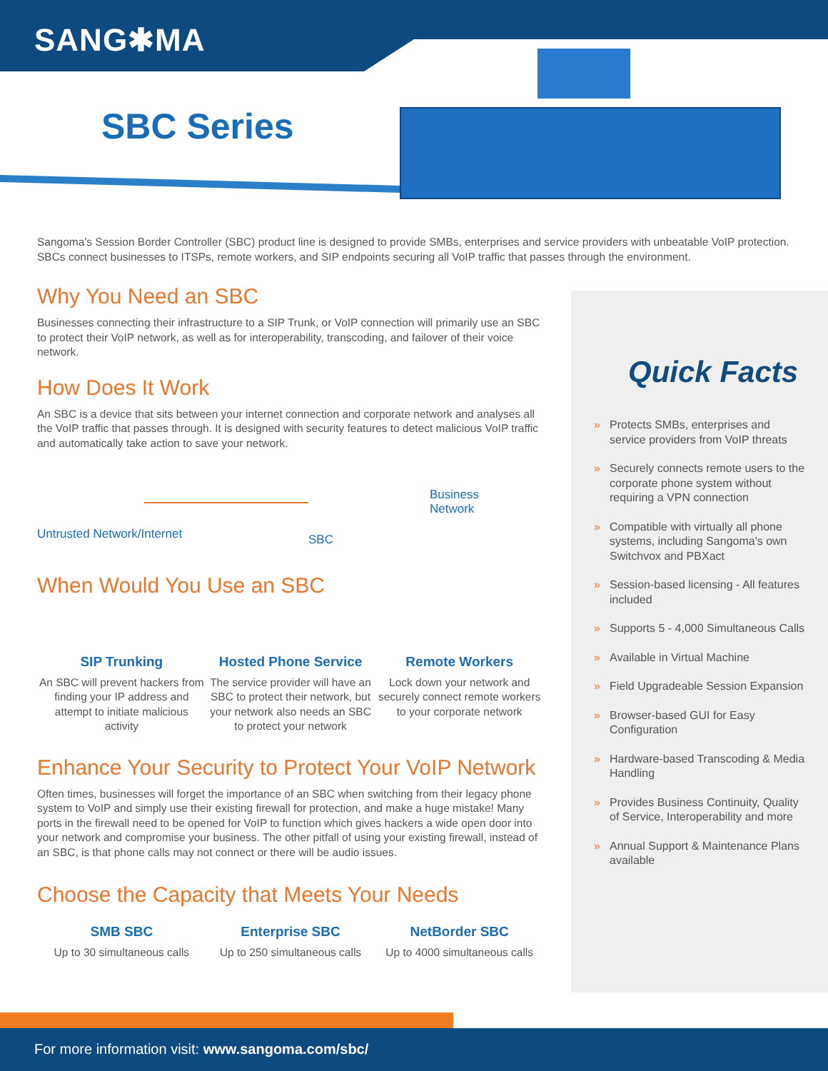SANG✱MA
SBC Series
Sangoma's Session Border Controller (SBC) product line is designed to provide SMBs, enterprises and service providers with unbeatable VoIP protection. SBCs connect businesses to ITSPs, remote workers, and SIP endpoints securing all VoIP traffic that passes through the environment.
Why You Need an SBC
Businesses connecting their infrastructure to a SIP Trunk, or VoIP connection will primarily use an SBC to protect their VoIP network, as well as for interoperability, transcoding, and failover of their voice network.
How Does It Work
An SBC is a device that sits between your internet connection and corporate network and analyses all the VoIP traffic that passes through. It is designed with security features to detect malicious VoIP traffic and automatically take action to save your network.
Business
Network
Untrusted Network/Internet SBC
When Would You Use an SBC
SIP Trunking
An SBC will prevent hackers from finding your IP address and attempt to initiate malicious activity
Hosted Phone Service
The service provider will have an SBC to protect their network, but your network also needs an SBC to protect your network
Remote Workers
Lock down your network and securely connect remote workers to your corporate network
Enhance Your Security to Protect Your VoIP Network
Often times, businesses will forget the importance of an SBC when switching from their legacy phone system to VoIP and simply use their existing firewall for protection, and make a huge mistake! Many ports in the firewall need to be opened for VoIP to function which gives hackers a wide open door into your network and compromise your business. The other pitfall of using your existing firewall, instead of an SBC, is that phone calls may not connect or there will be audio issues.
Choose the Capacity that Meets Your Needs
SMB SBC
Up to 30 simultaneous calls
Enterprise SBC
Up to 250 simultaneous calls
NetBorder SBC
Up to 4000 simultaneous calls
Quick Facts
» Protects SMBs, enterprises and service providers from VoIP threats
» Securely connects remote users to the corporate phone system without requiring a VPN connection
» Compatible with virtually all phone systems, including Sangoma's own Switchvox and PBXact
» Session-based licensing - All features included
» Supports 5 - 4,000 Simultaneous Calls
» Available in Virtual Machine
» Field Upgradeable Session Expansion
» Browser-based GUI for Easy Configuration
» Hardware-based Transcoding & Media Handling
» Provides Business Continuity, Quality of Service, Interoperability and more
» Annual Support & Maintenance Plans available
For more information visit: www.sangoma.com/sbc/